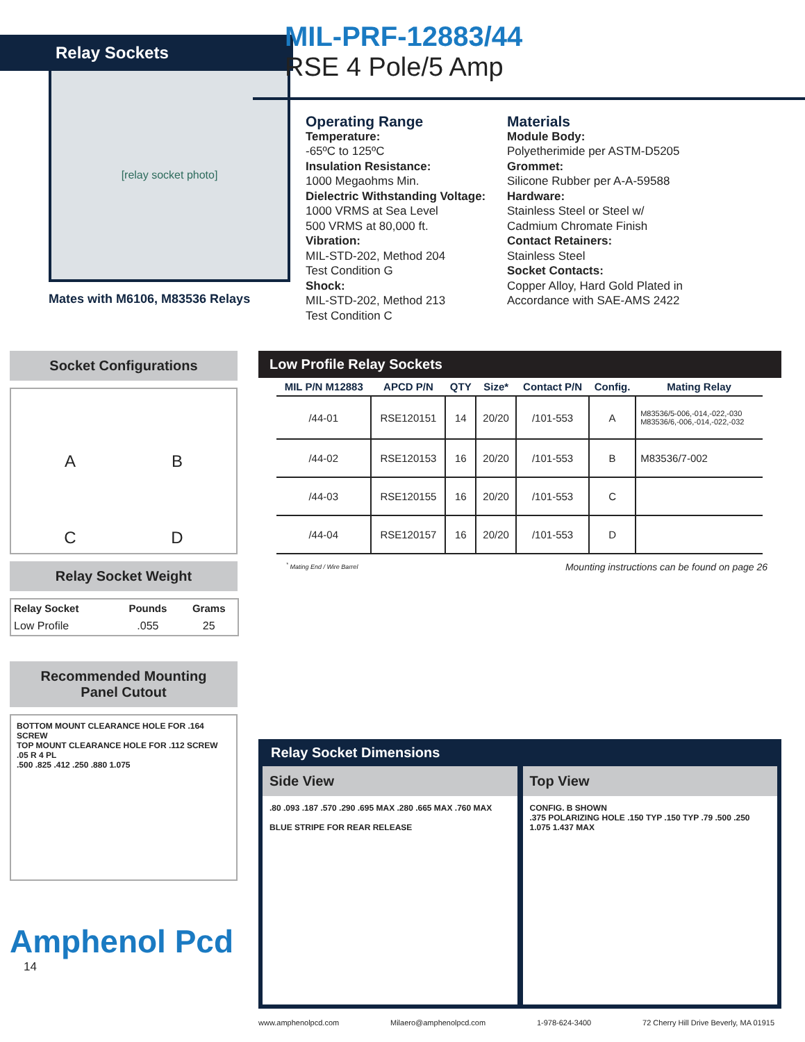Relay Sockets
[relay socket photo]
Mates with M6106, M83536 Relays
MIL-PRF-12883/44
RSE 4 Pole/5 Amp
Operating Range
Temperature:
-65ºC to 125ºC
Insulation Resistance:
1000 Megaohms Min.
Dielectric Withstanding Voltage:
1000 VRMS at Sea Level
500 VRMS at 80,000 ft.
Vibration:
MIL-STD-202, Method 204
Test Condition G
Shock:
MIL-STD-202, Method 213
Test Condition C
Materials
Module Body:
Polyetherimide per ASTM-D5205
Grommet:
Silicone Rubber per A-A-59588
Hardware:
Stainless Steel or Steel w/
Cadmium Chromate Finish
Contact Retainers:
Stainless Steel
Socket Contacts:
Copper Alloy, Hard Gold Plated in Accordance with SAE-AMS 2422
Socket Configurations
A
B
C
D
Relay Socket Weight
| Relay Socket | Pounds | Grams |
| --- | --- | --- |
| Low Profile | .055 | 25 |
Recommended Mounting
Panel Cutout
BOTTOM MOUNT CLEARANCE HOLE FOR .164 SCREW
TOP MOUNT CLEARANCE HOLE FOR .112 SCREW
.05 R 4 PL
.500 .825 .412 .250 .880 1.075
Amphenol Pcd
14
Low Profile Relay Sockets
| MIL P/N M12883 | APCD P/N | QTY | Size* | Contact P/N | Config. | Mating Relay |
| --- | --- | --- | --- | --- | --- | --- |
| /44-01 | RSE120151 | 14 | 20/20 | /101-553 | A | M83536/5-006,-014,-022,-030 M83536/6,-006,-014,-022,-032 |
| /44-02 | RSE120153 | 16 | 20/20 | /101-553 | B | M83536/7-002 |
| /44-03 | RSE120155 | 16 | 20/20 | /101-553 | C | |
| /44-04 | RSE120157 | 16 | 20/20 | /101-553 | D | |
<sup>*</sup> Mating End / Wire Barrel Mounting instructions can be found on page 26
Relay Socket Dimensions
Side View
.80 .093 .187 .570 .290 .695 MAX .280 .665 MAX .760 MAX
BLUE STRIPE FOR REAR RELEASE
Top View
CONFIG. B SHOWN
.375 POLARIZING HOLE .150 TYP .150 TYP .79 .500 .250 1.075 1.437 MAX
www.amphenolpcd.com Milaero@amphenolpcd.com 1-978-624-3400 72 Cherry Hill Drive Beverly, MA 01915